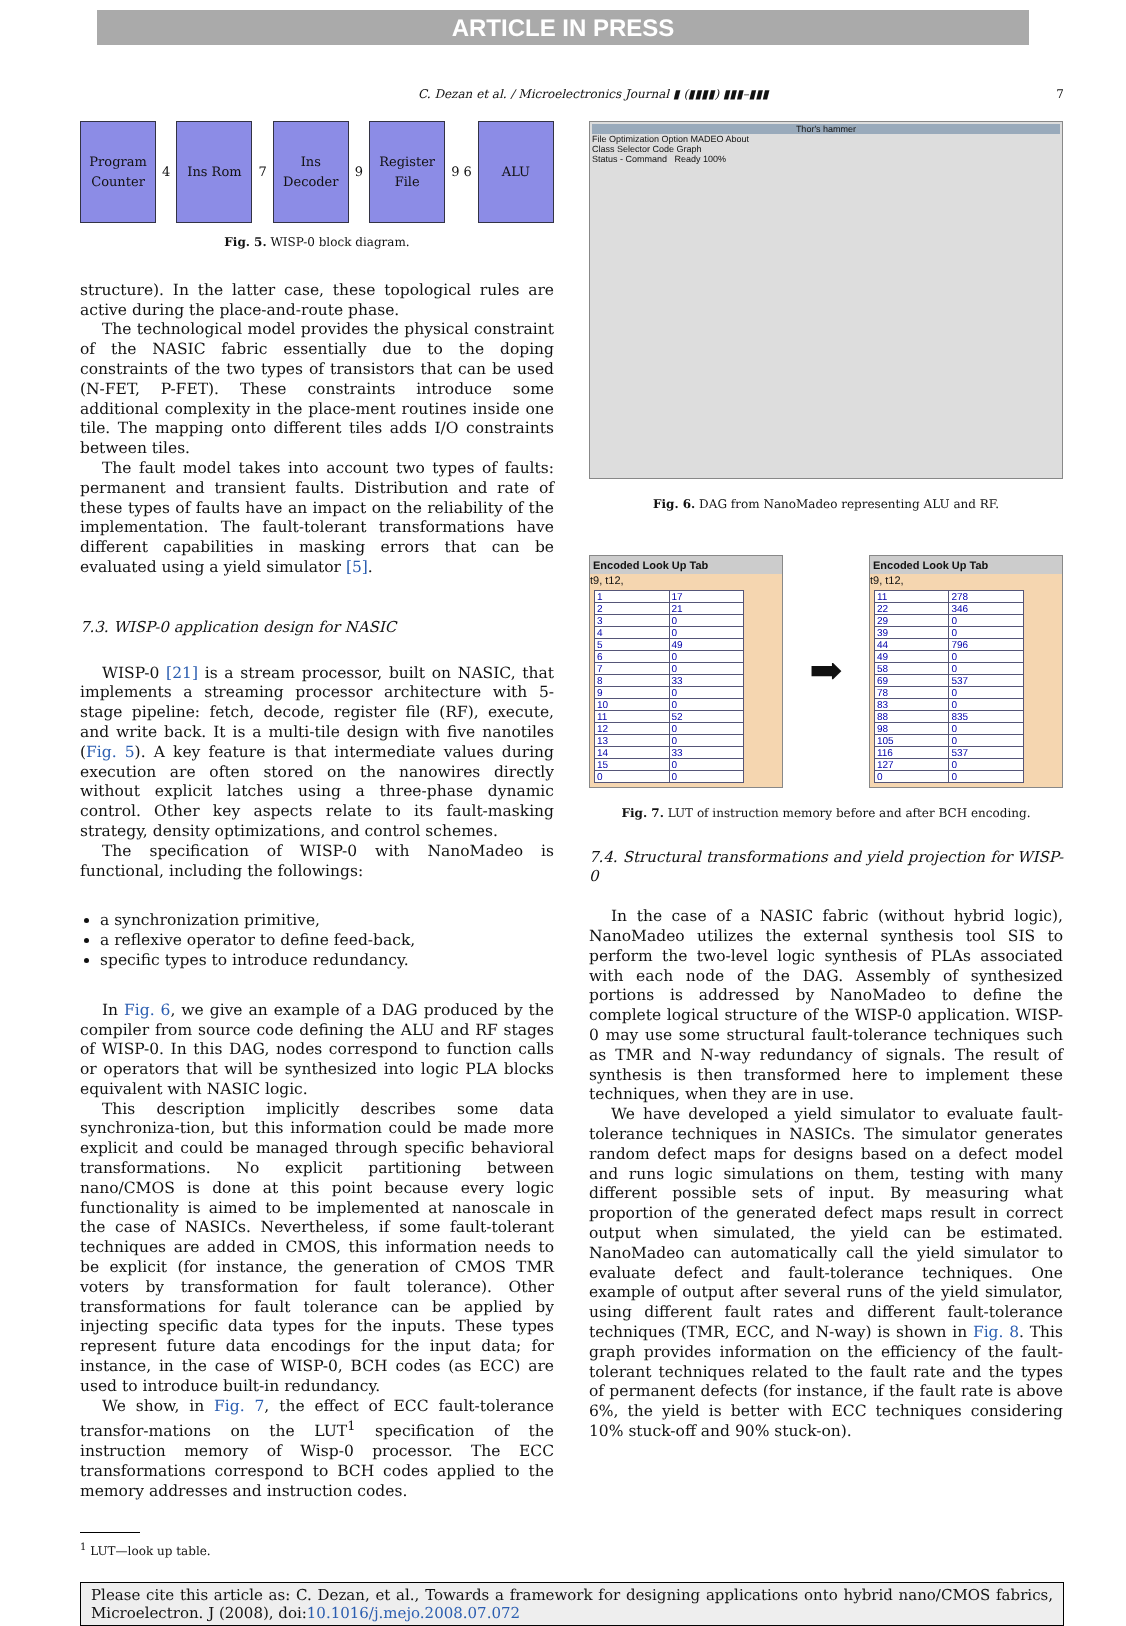ARTICLE IN PRESS
C. Dezan et al. / Microelectronics Journal ▮ (▮▮▮▮) ▮▮▮–▮▮▮ 7
Program Counter
4
Ins Rom
7
Ins Decoder
9
Register File
9 6
ALU
Fig. 5. WISP-0 block diagram.
structure). In the latter case, these topological rules are active during the place-and-route phase.
The technological model provides the physical constraint of the NASIC fabric essentially due to the doping constraints of the two types of transistors that can be used (N-FET, P-FET). These constraints introduce some additional complexity in the place-ment routines inside one tile. The mapping onto different tiles adds I/O constraints between tiles.
The fault model takes into account two types of faults: permanent and transient faults. Distribution and rate of these types of faults have an impact on the reliability of the implementation. The fault-tolerant transformations have different capabilities in masking errors that can be evaluated using a yield simulator [5].
7.3. WISP-0 application design for NASIC
WISP-0 [21] is a stream processor, built on NASIC, that implements a streaming processor architecture with 5-stage pipeline: fetch, decode, register file (RF), execute, and write back. It is a multi-tile design with five nanotiles (Fig. 5). A key feature is that intermediate values during execution are often stored on the nanowires directly without explicit latches using a three-phase dynamic control. Other key aspects relate to its fault-masking strategy, density optimizations, and control schemes.
The specification of WISP-0 with NanoMadeo is functional, including the followings:
a synchronization primitive,
a reflexive operator to define feed-back,
specific types to introduce redundancy.
In Fig. 6, we give an example of a DAG produced by the compiler from source code defining the ALU and RF stages of WISP-0. In this DAG, nodes correspond to function calls or operators that will be synthesized into logic PLA blocks equivalent with NASIC logic.
This description implicitly describes some data synchroniza-tion, but this information could be made more explicit and could be managed through specific behavioral transformations. No explicit partitioning between nano/CMOS is done at this point because every logic functionality is aimed to be implemented at nanoscale in the case of NASICs. Nevertheless, if some fault-tolerant techniques are added in CMOS, this information needs to be explicit (for instance, the generation of CMOS TMR voters by transformation for fault tolerance). Other transformations for fault tolerance can be applied by injecting specific data types for the inputs. These types represent future data encodings for the input data; for instance, in the case of WISP-0, BCH codes (as ECC) are used to introduce built-in redundancy.
We show, in Fig. 7, the effect of ECC fault-tolerance transfor-mations on the LUT<sup>1</sup> specification of the instruction memory of Wisp-0 processor. The ECC transformations correspond to BCH codes applied to the memory addresses and instruction codes.
<sup>1</sup> LUT—look up table.
Thor's hammer
File Optimization Option MADEO About
Class Selector Code Graph
Status - Command Ready 100%
Fig. 6. DAG from NanoMadeo representing ALU and RF.
Encoded Look Up Tab
t9, t12,
| 1 | 17 |
| 2 | 21 |
| 3 | 0 |
| 4 | 0 |
| 5 | 49 |
| 6 | 0 |
| 7 | 0 |
| 8 | 33 |
| 9 | 0 |
| 10 | 0 |
| 11 | 52 |
| 12 | 0 |
| 13 | 0 |
| 14 | 33 |
| 15 | 0 |
| 0 | 0 |
➡
Encoded Look Up Tab
t9, t12,
| 11 | 278 |
| 22 | 346 |
| 29 | 0 |
| 39 | 0 |
| 44 | 796 |
| 49 | 0 |
| 58 | 0 |
| 69 | 537 |
| 78 | 0 |
| 83 | 0 |
| 88 | 835 |
| 98 | 0 |
| 105 | 0 |
| 116 | 537 |
| 127 | 0 |
| 0 | 0 |
Fig. 7. LUT of instruction memory before and after BCH encoding.
7.4. Structural transformations and yield projection for WISP-0
In the case of a NASIC fabric (without hybrid logic), NanoMadeo utilizes the external synthesis tool SIS to perform the two-level logic synthesis of PLAs associated with each node of the DAG. Assembly of synthesized portions is addressed by NanoMadeo to define the complete logical structure of the WISP-0 application. WISP-0 may use some structural fault-tolerance techniques such as TMR and N-way redundancy of signals. The result of synthesis is then transformed here to implement these techniques, when they are in use.
We have developed a yield simulator to evaluate fault-tolerance techniques in NASICs. The simulator generates random defect maps for designs based on a defect model and runs logic simulations on them, testing with many different possible sets of input. By measuring what proportion of the generated defect maps result in correct output when simulated, the yield can be estimated. NanoMadeo can automatically call the yield simulator to evaluate defect and fault-tolerance techniques. One example of output after several runs of the yield simulator, using different fault rates and different fault-tolerance techniques (TMR, ECC, and N-way) is shown in Fig. 8. This graph provides information on the efficiency of the fault-tolerant techniques related to the fault rate and the types of permanent defects (for instance, if the fault rate is above 6%, the yield is better with ECC techniques considering 10% stuck-off and 90% stuck-on).
Please cite this article as: C. Dezan, et al., Towards a framework for designing applications onto hybrid nano/CMOS fabrics, Microelectron. J (2008), doi:10.1016/j.mejo.2008.07.072